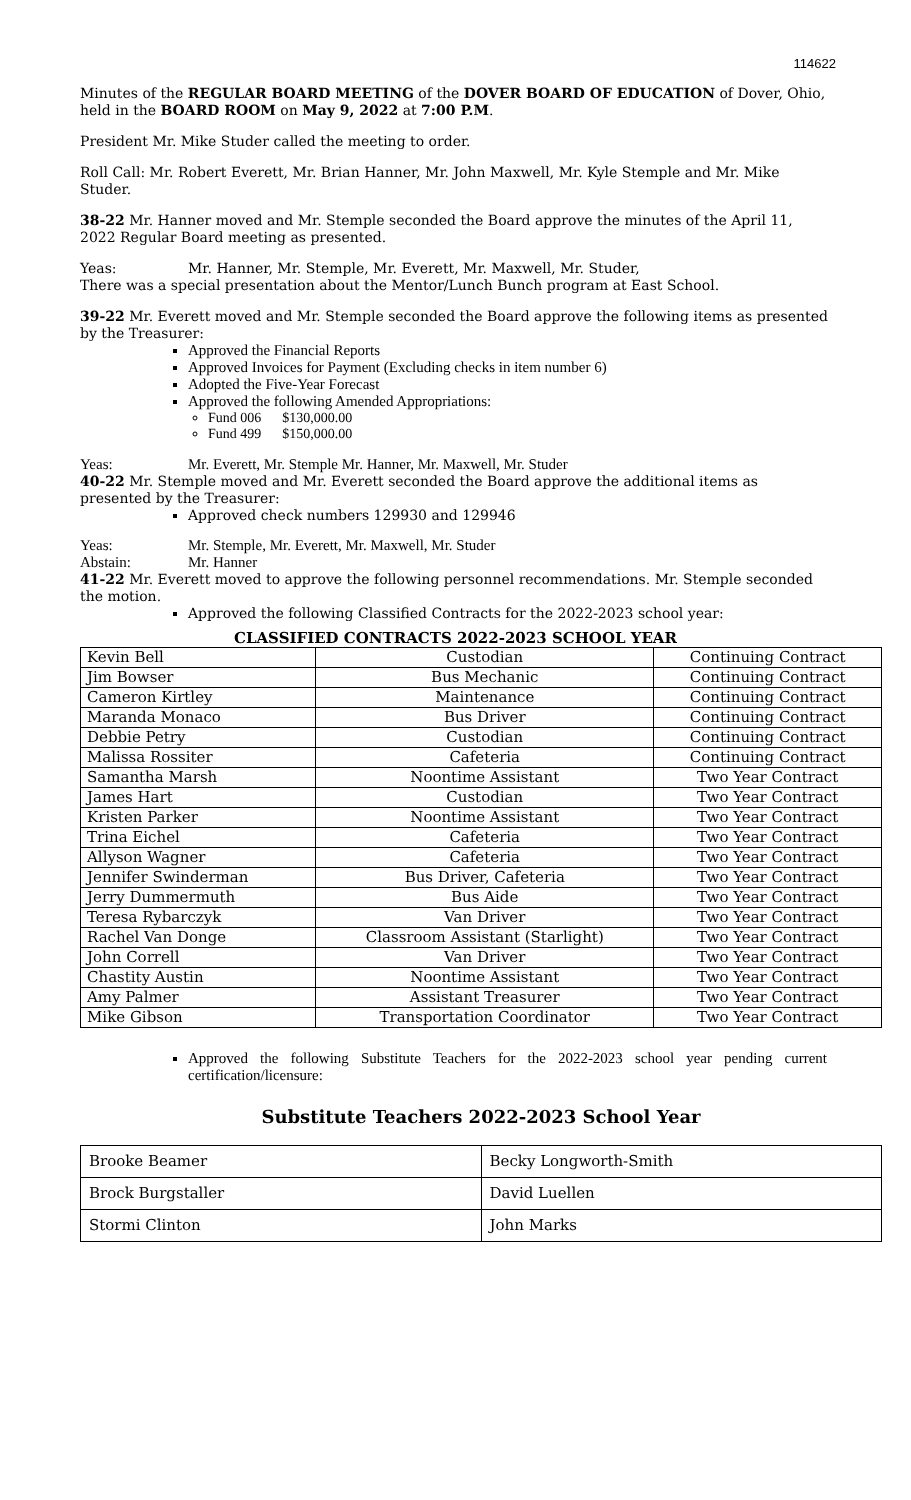114622
Minutes of the REGULAR BOARD MEETING of the DOVER BOARD OF EDUCATION of Dover, Ohio, held in the BOARD ROOM on May 9, 2022 at 7:00 P.M.
President Mr. Mike Studer called the meeting to order.
Roll Call: Mr. Robert Everett, Mr. Brian Hanner, Mr. John Maxwell, Mr. Kyle Stemple and Mr. Mike Studer.
38-22 Mr. Hanner moved and Mr. Stemple seconded the Board approve the minutes of the April 11, 2022 Regular Board meeting as presented.
Yeas: Mr. Hanner, Mr. Stemple, Mr. Everett, Mr. Maxwell, Mr. Studer,
There was a special presentation about the Mentor/Lunch Bunch program at East School.
39-22 Mr. Everett moved and Mr. Stemple seconded the Board approve the following items as presented by the Treasurer:
Approved the Financial Reports
Approved Invoices for Payment (Excluding checks in item number 6)
Adopted the Five-Year Forecast
Approved the following Amended Appropriations:
Fund 006 $130,000.00
Fund 499 $150,000.00
Yeas: Mr. Everett, Mr. Stemple Mr. Hanner, Mr. Maxwell, Mr. Studer
40-22 Mr. Stemple moved and Mr. Everett seconded the Board approve the additional items as presented by the Treasurer:
Approved check numbers 129930 and 129946
Yeas: Mr. Stemple, Mr. Everett, Mr. Maxwell, Mr. Studer
Abstain: Mr. Hanner
41-22 Mr. Everett moved to approve the following personnel recommendations. Mr. Stemple seconded the motion.
Approved the following Classified Contracts for the 2022-2023 school year:
CLASSIFIED CONTRACTS 2022-2023 SCHOOL YEAR
| Kevin Bell | Custodian | Continuing Contract |
| Jim Bowser | Bus Mechanic | Continuing Contract |
| Cameron Kirtley | Maintenance | Continuing Contract |
| Maranda Monaco | Bus Driver | Continuing Contract |
| Debbie Petry | Custodian | Continuing Contract |
| Malissa Rossiter | Cafeteria | Continuing Contract |
| Samantha Marsh | Noontime Assistant | Two Year Contract |
| James Hart | Custodian | Two Year Contract |
| Kristen Parker | Noontime Assistant | Two Year Contract |
| Trina Eichel | Cafeteria | Two Year Contract |
| Allyson Wagner | Cafeteria | Two Year Contract |
| Jennifer Swinderman | Bus Driver, Cafeteria | Two Year Contract |
| Jerry Dummermuth | Bus Aide | Two Year Contract |
| Teresa Rybarczyk | Van Driver | Two Year Contract |
| Rachel Van Donge | Classroom Assistant (Starlight) | Two Year Contract |
| John Correll | Van Driver | Two Year Contract |
| Chastity Austin | Noontime Assistant | Two Year Contract |
| Amy Palmer | Assistant Treasurer | Two Year Contract |
| Mike Gibson | Transportation Coordinator | Two Year Contract |
Approved the following Substitute Teachers for the 2022-2023 school year pending current certification/licensure:
Substitute Teachers 2022-2023 School Year
| Brooke Beamer | Becky Longworth-Smith |
| Brock Burgstaller | David Luellen |
| Stormi Clinton | John Marks |